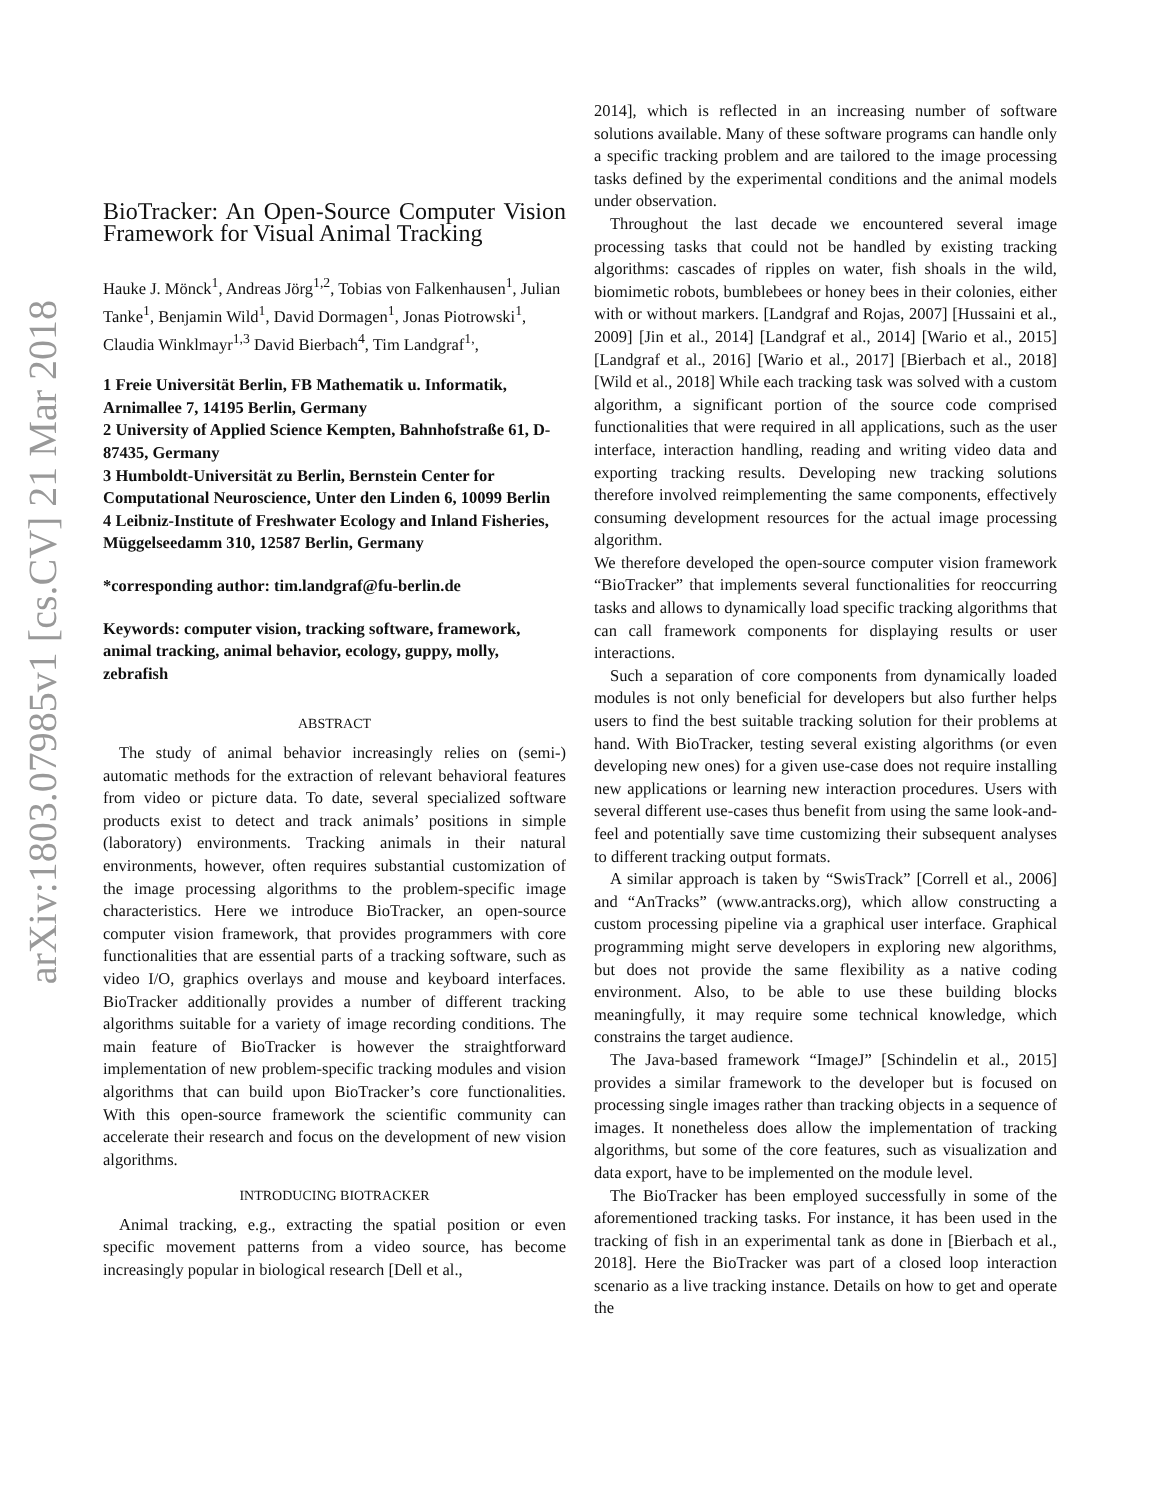arXiv:1803.07985v1 [cs.CV] 21 Mar 2018
BioTracker: An Open-Source Computer Vision Framework for Visual Animal Tracking
Hauke J. Mönck<sup>1</sup>, Andreas Jörg<sup>1,2</sup>, Tobias von Falkenhausen<sup>1</sup>, Julian Tanke<sup>1</sup>, Benjamin Wild<sup>1</sup>, David Dormagen<sup>1</sup>, Jonas Piotrowski<sup>1</sup>, Claudia Winklmayr<sup>1,3</sup> David Bierbach<sup>4</sup>, Tim Landgraf<sup>1,</sup>,
1 Freie Universität Berlin, FB Mathematik u. Informatik, Arnimallee 7, 14195 Berlin, Germany
2 University of Applied Science Kempten, Bahnhofstraße 61, D-87435, Germany
3 Humboldt-Universität zu Berlin, Bernstein Center for Computational Neuroscience, Unter den Linden 6, 10099 Berlin
4 Leibniz-Institute of Freshwater Ecology and Inland Fisheries, Müggelseedamm 310, 12587 Berlin, Germany
*corresponding author: tim.landgraf@fu-berlin.de
Keywords: computer vision, tracking software, framework, animal tracking, animal behavior, ecology, guppy, molly, zebrafish
ABSTRACT
The study of animal behavior increasingly relies on (semi-) automatic methods for the extraction of relevant behavioral features from video or picture data. To date, several specialized software products exist to detect and track animals’ positions in simple (laboratory) environments. Tracking animals in their natural environments, however, often requires substantial customization of the image processing algorithms to the problem-specific image characteristics. Here we introduce BioTracker, an open-source computer vision framework, that provides programmers with core functionalities that are essential parts of a tracking software, such as video I/O, graphics overlays and mouse and keyboard interfaces. BioTracker additionally provides a number of different tracking algorithms suitable for a variety of image recording conditions. The main feature of BioTracker is however the straightforward implementation of new problem-specific tracking modules and vision algorithms that can build upon BioTracker’s core functionalities. With this open-source framework the scientific community can accelerate their research and focus on the development of new vision algorithms.
INTRODUCING BIOTRACKER
Animal tracking, e.g., extracting the spatial position or even specific movement patterns from a video source, has become increasingly popular in biological research [Dell et al.,
2014], which is reflected in an increasing number of software solutions available. Many of these software programs can handle only a specific tracking problem and are tailored to the image processing tasks defined by the experimental conditions and the animal models under observation.
Throughout the last decade we encountered several image processing tasks that could not be handled by existing tracking algorithms: cascades of ripples on water, fish shoals in the wild, biomimetic robots, bumblebees or honey bees in their colonies, either with or without markers. [Landgraf and Rojas, 2007] [Hussaini et al., 2009] [Jin et al., 2014] [Landgraf et al., 2014] [Wario et al., 2015] [Landgraf et al., 2016] [Wario et al., 2017] [Bierbach et al., 2018] [Wild et al., 2018] While each tracking task was solved with a custom algorithm, a significant portion of the source code comprised functionalities that were required in all applications, such as the user interface, interaction handling, reading and writing video data and exporting tracking results. Developing new tracking solutions therefore involved reimplementing the same components, effectively consuming development resources for the actual image processing algorithm.
We therefore developed the open-source computer vision framework “BioTracker” that implements several functionalities for reoccurring tasks and allows to dynamically load specific tracking algorithms that can call framework components for displaying results or user interactions.
Such a separation of core components from dynamically loaded modules is not only beneficial for developers but also further helps users to find the best suitable tracking solution for their problems at hand. With BioTracker, testing several existing algorithms (or even developing new ones) for a given use-case does not require installing new applications or learning new interaction procedures. Users with several different use-cases thus benefit from using the same look-and-feel and potentially save time customizing their subsequent analyses to different tracking output formats.
A similar approach is taken by “SwisTrack” [Correll et al., 2006] and “AnTracks” (www.antracks.org), which allow constructing a custom processing pipeline via a graphical user interface. Graphical programming might serve developers in exploring new algorithms, but does not provide the same flexibility as a native coding environment. Also, to be able to use these building blocks meaningfully, it may require some technical knowledge, which constrains the target audience.
The Java-based framework “ImageJ” [Schindelin et al., 2015] provides a similar framework to the developer but is focused on processing single images rather than tracking objects in a sequence of images. It nonetheless does allow the implementation of tracking algorithms, but some of the core features, such as visualization and data export, have to be implemented on the module level.
The BioTracker has been employed successfully in some of the aforementioned tracking tasks. For instance, it has been used in the tracking of fish in an experimental tank as done in [Bierbach et al., 2018]. Here the BioTracker was part of a closed loop interaction scenario as a live tracking instance. Details on how to get and operate the